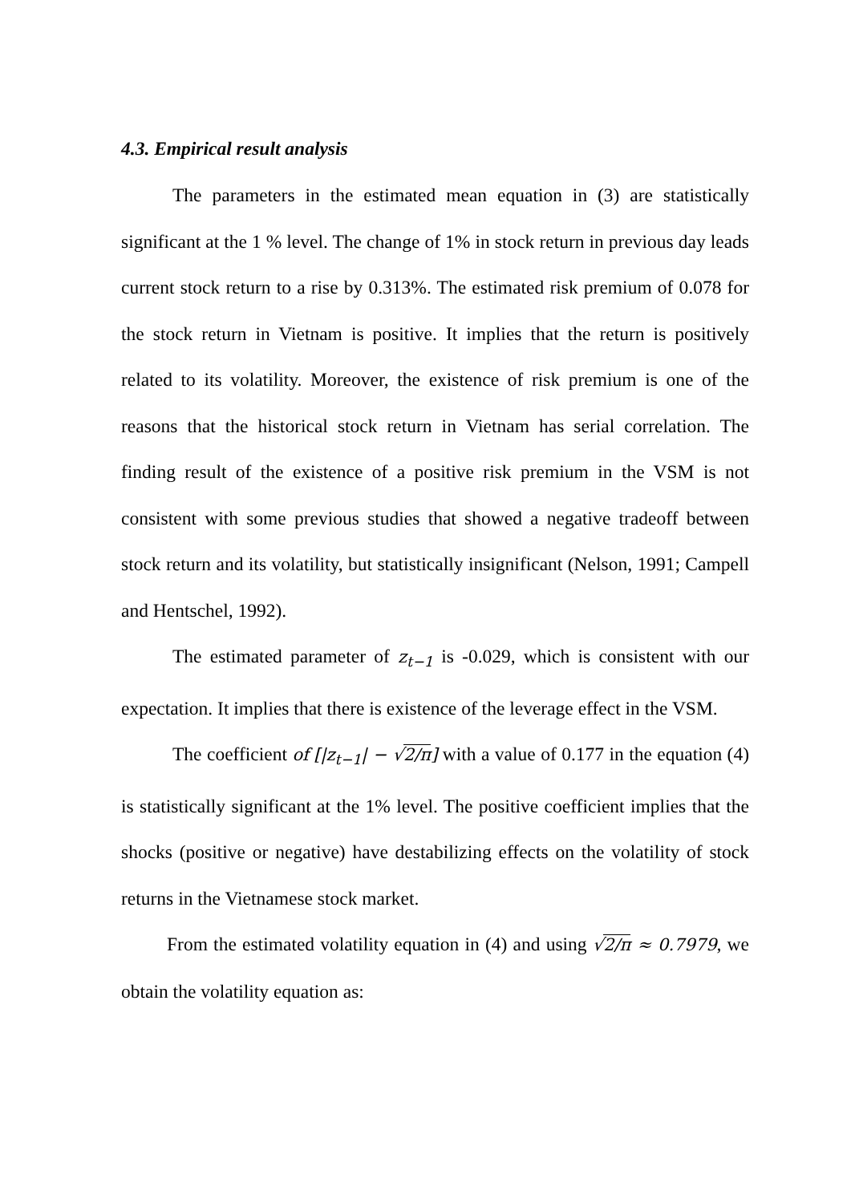4.3. Empirical result analysis
The parameters in the estimated mean equation in (3) are statistically significant at the 1 % level. The change of 1% in stock return in previous day leads current stock return to a rise by 0.313%. The estimated risk premium of 0.078 for the stock return in Vietnam is positive. It implies that the return is positively related to its volatility. Moreover, the existence of risk premium is one of the reasons that the historical stock return in Vietnam has serial correlation. The finding result of the existence of a positive risk premium in the VSM is not consistent with some previous studies that showed a negative tradeoff between stock return and its volatility, but statistically insignificant (Nelson, 1991; Campell and Hentschel, 1992).
The estimated parameter of z<sub>t−1</sub> is -0.029, which is consistent with our expectation. It implies that there is existence of the leverage effect in the VSM.
The coefficient of [|z<sub>t−1</sub>| − √2/π] with a value of 0.177 in the equation (4) is statistically significant at the 1% level. The positive coefficient implies that the shocks (positive or negative) have destabilizing effects on the volatility of stock returns in the Vietnamese stock market.
From the estimated volatility equation in (4) and using √2/π ≈ 0.7979, we obtain the volatility equation as: